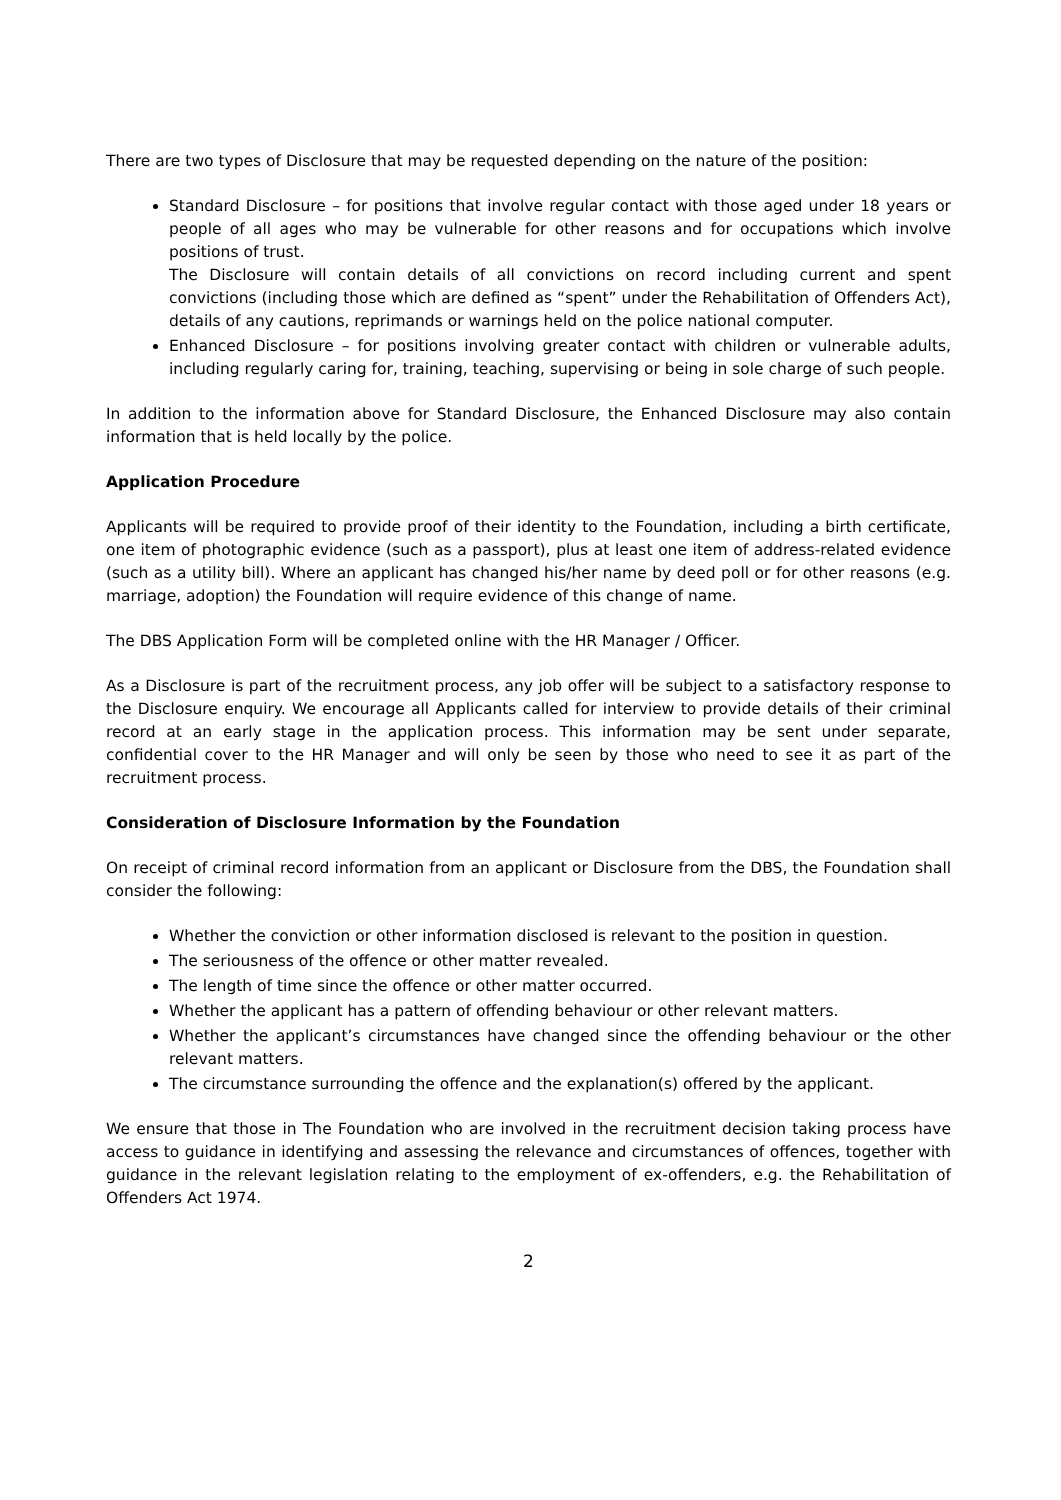There are two types of Disclosure that may be requested depending on the nature of the position:
Standard Disclosure – for positions that involve regular contact with those aged under 18 years or people of all ages who may be vulnerable for other reasons and for occupations which involve positions of trust.
The Disclosure will contain details of all convictions on record including current and spent convictions (including those which are defined as “spent” under the Rehabilitation of Offenders Act), details of any cautions, reprimands or warnings held on the police national computer.
Enhanced Disclosure – for positions involving greater contact with children or vulnerable adults, including regularly caring for, training, teaching, supervising or being in sole charge of such people.
In addition to the information above for Standard Disclosure, the Enhanced Disclosure may also contain information that is held locally by the police.
Application Procedure
Applicants will be required to provide proof of their identity to the Foundation, including a birth certificate, one item of photographic evidence (such as a passport), plus at least one item of address-related evidence (such as a utility bill). Where an applicant has changed his/her name by deed poll or for other reasons (e.g. marriage, adoption) the Foundation will require evidence of this change of name.
The DBS Application Form will be completed online with the HR Manager / Officer.
As a Disclosure is part of the recruitment process, any job offer will be subject to a satisfactory response to the Disclosure enquiry. We encourage all Applicants called for interview to provide details of their criminal record at an early stage in the application process. This information may be sent under separate, confidential cover to the HR Manager and will only be seen by those who need to see it as part of the recruitment process.
Consideration of Disclosure Information by the Foundation
On receipt of criminal record information from an applicant or Disclosure from the DBS, the Foundation shall consider the following:
Whether the conviction or other information disclosed is relevant to the position in question.
The seriousness of the offence or other matter revealed.
The length of time since the offence or other matter occurred.
Whether the applicant has a pattern of offending behaviour or other relevant matters.
Whether the applicant’s circumstances have changed since the offending behaviour or the other relevant matters.
The circumstance surrounding the offence and the explanation(s) offered by the applicant.
We ensure that those in The Foundation who are involved in the recruitment decision taking process have access to guidance in identifying and assessing the relevance and circumstances of offences, together with guidance in the relevant legislation relating to the employment of ex-offenders, e.g. the Rehabilitation of Offenders Act 1974.
2